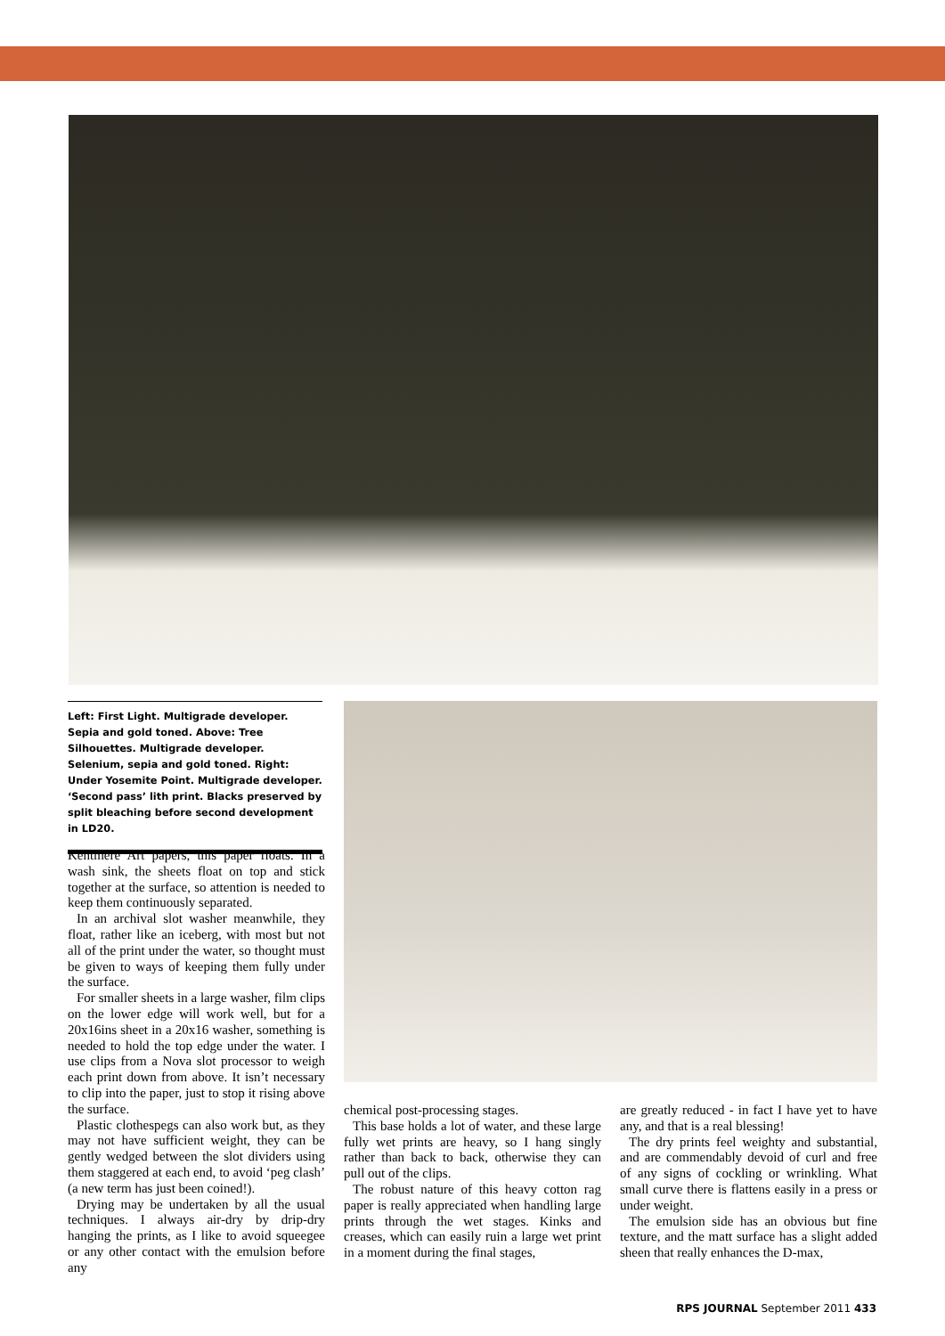Left: First Light. Multigrade developer. Sepia and gold toned. Above: Tree Silhouettes. Multigrade developer. Selenium, sepia and gold toned. Right: Under Yosemite Point. Multigrade developer. ‘Second pass’ lith print. Blacks preserved by split bleaching before second development in LD20.
Kentmere Art papers, this paper floats. In a wash sink, the sheets float on top and stick together at the surface, so attention is needed to keep them continuously separated.
In an archival slot washer meanwhile, they float, rather like an iceberg, with most but not all of the print under the water, so thought must be given to ways of keeping them fully under the surface.
For smaller sheets in a large washer, film clips on the lower edge will work well, but for a 20x16ins sheet in a 20x16 washer, something is needed to hold the top edge under the water. I use clips from a Nova slot processor to weigh each print down from above. It isn’t necessary to clip into the paper, just to stop it rising above the surface.
Plastic clothespegs can also work but, as they may not have sufficient weight, they can be gently wedged between the slot dividers using them staggered at each end, to avoid ‘peg clash’ (a new term has just been coined!).
Drying may be undertaken by all the usual techniques. I always air-dry by drip-dry hanging the prints, as I like to avoid squeegee or any other contact with the emulsion before any
chemical post-processing stages.
This base holds a lot of water, and these large fully wet prints are heavy, so I hang singly rather than back to back, otherwise they can pull out of the clips.
The robust nature of this heavy cotton rag paper is really appreciated when handling large prints through the wet stages. Kinks and creases, which can easily ruin a large wet print in a moment during the final stages,
are greatly reduced - in fact I have yet to have any, and that is a real blessing!
The dry prints feel weighty and substantial, and are commendably devoid of curl and free of any signs of cockling or wrinkling. What small curve there is flattens easily in a press or under weight.
The emulsion side has an obvious but fine texture, and the matt surface has a slight added sheen that really enhances the D-max,
RPS JOURNAL September 2011 433